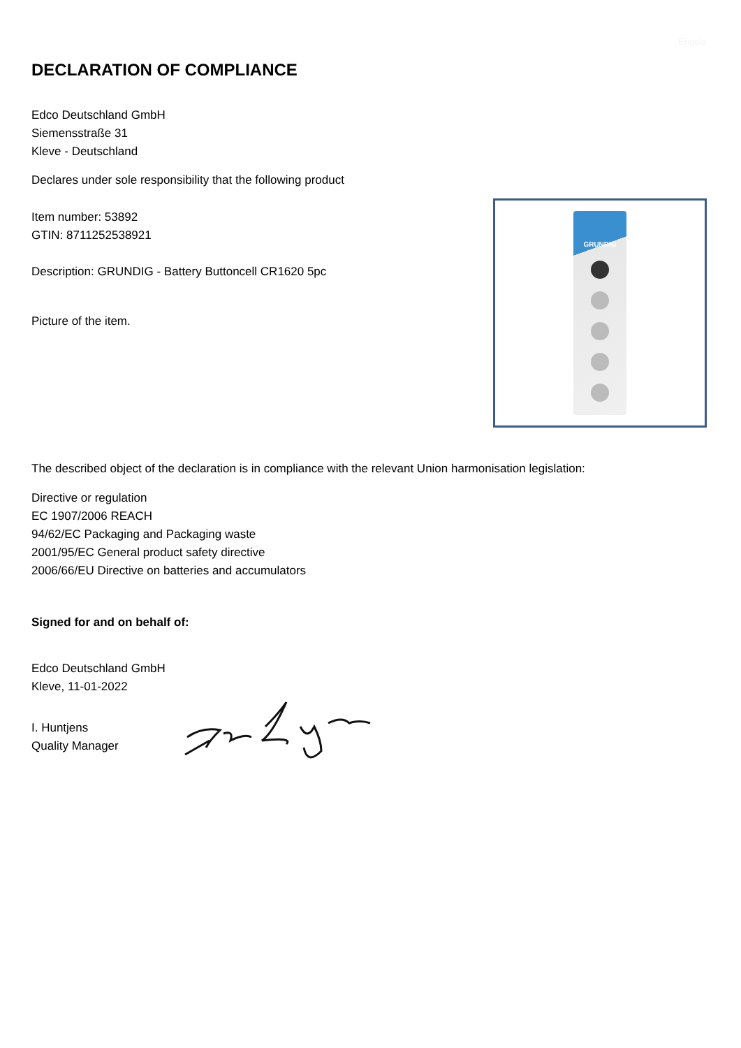Engels
DECLARATION OF COMPLIANCE
Edco Deutschland GmbH
Siemensstraße 31
Kleve - Deutschland
Declares under sole responsibility that the following product
Item number: 53892
GTIN: 8711252538921
Description: GRUNDIG - Battery Buttoncell CR1620 5pc
Picture of the item.
GRUNDIG
The described object of the declaration is in compliance with the relevant Union harmonisation legislation:
Directive or regulation
EC 1907/2006 REACH
94/62/EC Packaging and Packaging waste
2001/95/EC General product safety directive
2006/66/EU Directive on batteries and accumulators
Signed for and on behalf of:
Edco Deutschland GmbH
Kleve, 11-01-2022
I. Huntjens
Quality Manager